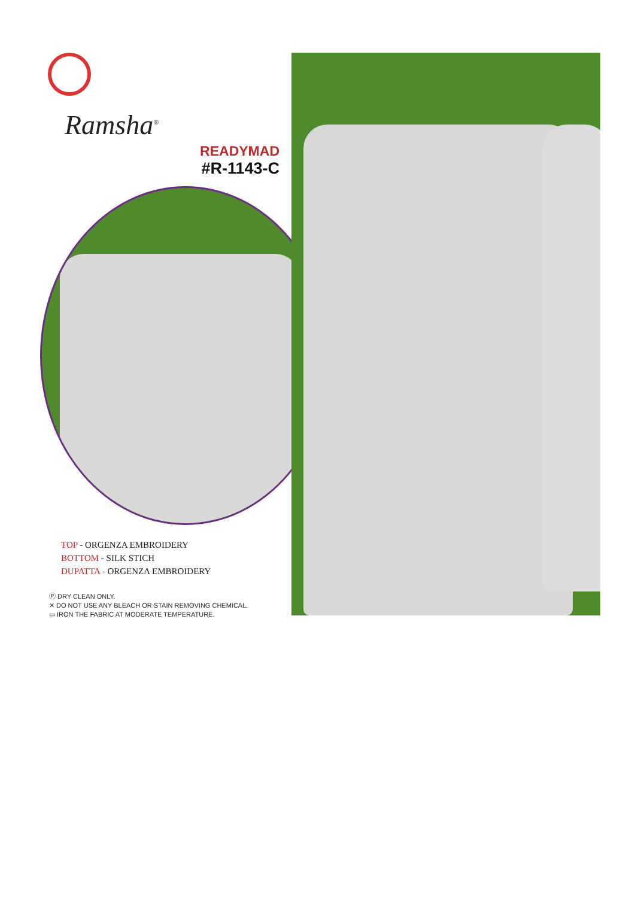Ramsha<sup>®</sup>
READYMAD
#R-1143-C
TOP - ORGENZA EMBROIDERY
BOTTOM - SILK STICH
DUPATTA - ORGENZA EMBROIDERY
Ⓟ DRY CLEAN ONLY.
✕ DO NOT USE ANY BLEACH OR STAIN REMOVING CHEMICAL.
▭ IRON THE FABRIC AT MODERATE TEMPERATURE.